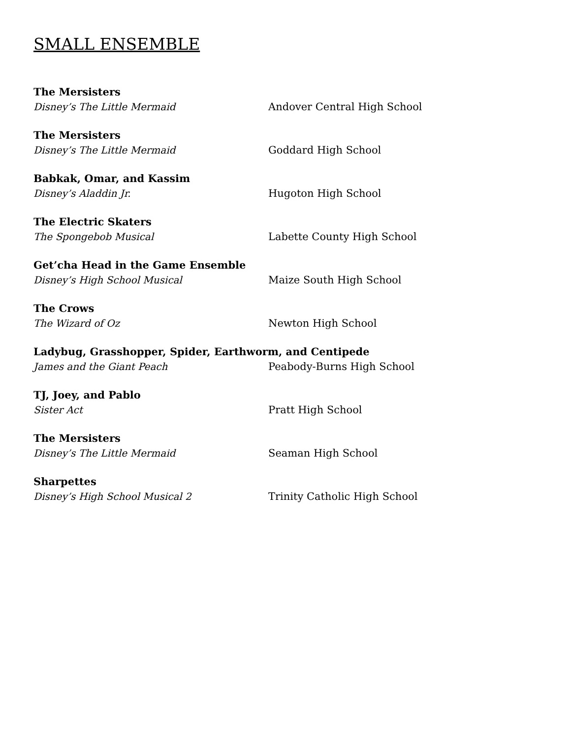SMALL ENSEMBLE
The Mersisters
Disney’s The Little Mermaid Andover Central High School
The Mersisters
Disney’s The Little Mermaid Goddard High School
Babkak, Omar, and Kassim
Disney’s Aladdin Jr. Hugoton High School
The Electric Skaters
The Spongebob Musical Labette County High School
Get’cha Head in the Game Ensemble
Disney’s High School Musical Maize South High School
The Crows
The Wizard of Oz Newton High School
Ladybug, Grasshopper, Spider, Earthworm, and Centipede
James and the Giant Peach Peabody-Burns High School
TJ, Joey, and Pablo
Sister Act Pratt High School
The Mersisters
Disney’s The Little Mermaid Seaman High School
Sharpettes
Disney’s High School Musical 2 Trinity Catholic High School